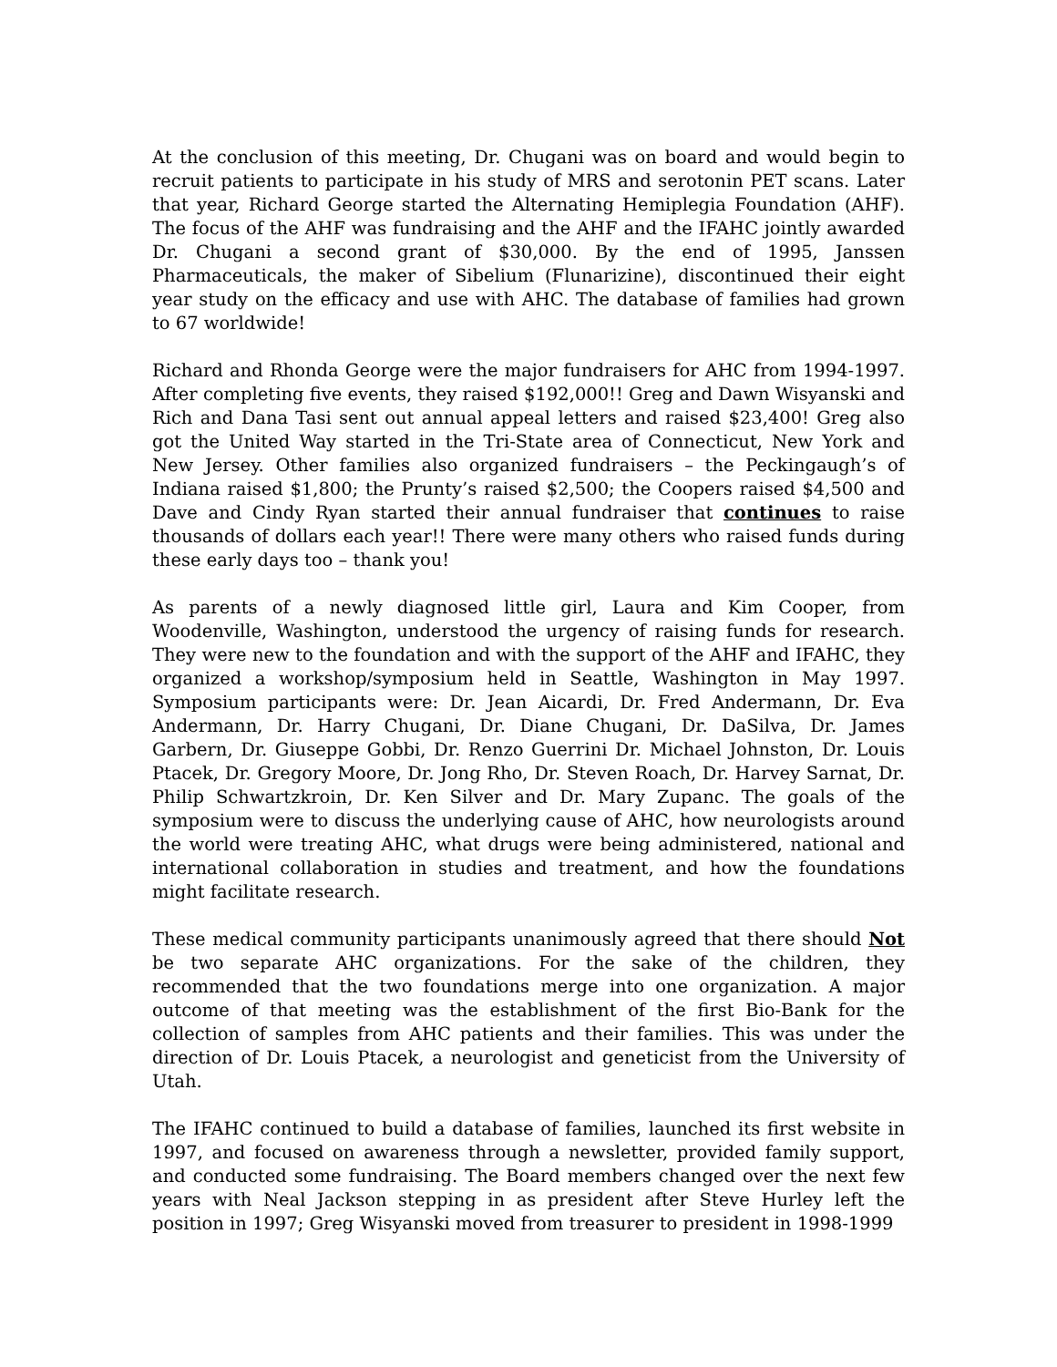At the conclusion of this meeting, Dr. Chugani was on board and would begin to recruit patients to participate in his study of MRS and serotonin PET scans. Later that year, Richard George started the Alternating Hemiplegia Foundation (AHF). The focus of the AHF was fundraising and the AHF and the IFAHC jointly awarded Dr. Chugani a second grant of $30,000. By the end of 1995, Janssen Pharmaceuticals, the maker of Sibelium (Flunarizine), discontinued their eight year study on the efficacy and use with AHC. The database of families had grown to 67 worldwide!
Richard and Rhonda George were the major fundraisers for AHC from 1994-1997. After completing five events, they raised $192,000!! Greg and Dawn Wisyanski and Rich and Dana Tasi sent out annual appeal letters and raised $23,400! Greg also got the United Way started in the Tri-State area of Connecticut, New York and New Jersey. Other families also organized fundraisers – the Peckingaugh’s of Indiana raised $1,800; the Prunty’s raised $2,500; the Coopers raised $4,500 and Dave and Cindy Ryan started their annual fundraiser that continues to raise thousands of dollars each year!! There were many others who raised funds during these early days too – thank you!
As parents of a newly diagnosed little girl, Laura and Kim Cooper, from Woodenville, Washington, understood the urgency of raising funds for research. They were new to the foundation and with the support of the AHF and IFAHC, they organized a workshop/symposium held in Seattle, Washington in May 1997. Symposium participants were: Dr. Jean Aicardi, Dr. Fred Andermann, Dr. Eva Andermann, Dr. Harry Chugani, Dr. Diane Chugani, Dr. DaSilva, Dr. James Garbern, Dr. Giuseppe Gobbi, Dr. Renzo Guerrini Dr. Michael Johnston, Dr. Louis Ptacek, Dr. Gregory Moore, Dr. Jong Rho, Dr. Steven Roach, Dr. Harvey Sarnat, Dr. Philip Schwartzkroin, Dr. Ken Silver and Dr. Mary Zupanc. The goals of the symposium were to discuss the underlying cause of AHC, how neurologists around the world were treating AHC, what drugs were being administered, national and international collaboration in studies and treatment, and how the foundations might facilitate research.
These medical community participants unanimously agreed that there should Not be two separate AHC organizations. For the sake of the children, they recommended that the two foundations merge into one organization. A major outcome of that meeting was the establishment of the first Bio-Bank for the collection of samples from AHC patients and their families. This was under the direction of Dr. Louis Ptacek, a neurologist and geneticist from the University of Utah.
The IFAHC continued to build a database of families, launched its first website in 1997, and focused on awareness through a newsletter, provided family support, and conducted some fundraising. The Board members changed over the next few years with Neal Jackson stepping in as president after Steve Hurley left the position in 1997; Greg Wisyanski moved from treasurer to president in 1998-1999